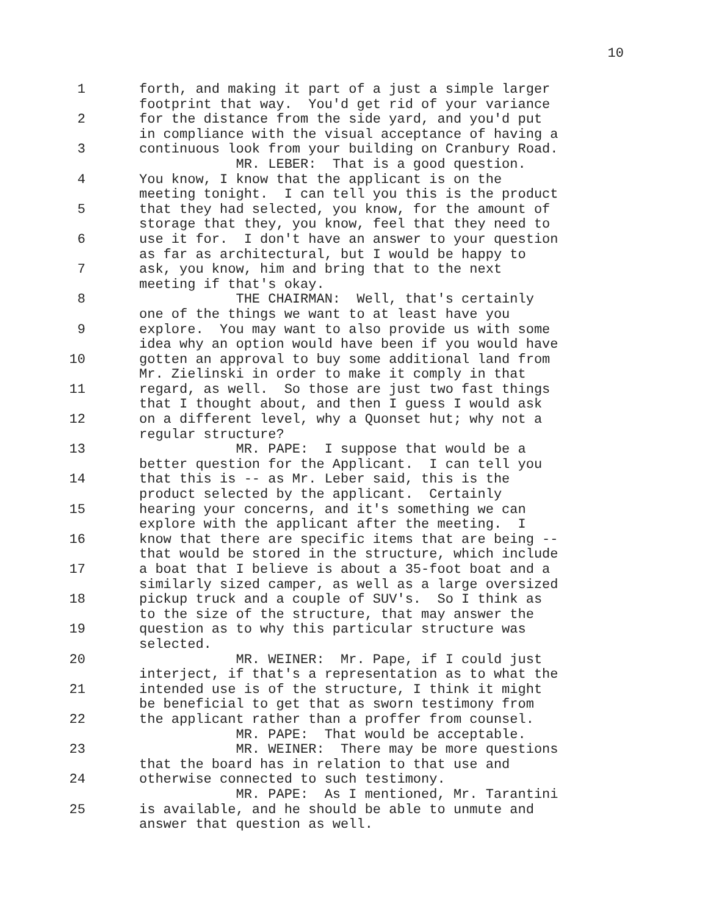10
1
2
3
4
5
6
7
8
9
10
11
12
13
14
15
16
17
18
19
20
21
22
23
24
25
forth, and making it part of a just a simple larger footprint that way. You'd get rid of your variance for the distance from the side yard, and you'd put in compliance with the visual acceptance of having a continuous look from your building on Cranbury Road. MR. LEBER: That is a good question. You know, I know that the applicant is on the meeting tonight. I can tell you this is the product that they had selected, you know, for the amount of storage that they, you know, feel that they need to use it for. I don't have an answer to your question as far as architectural, but I would be happy to ask, you know, him and bring that to the next meeting if that's okay. THE CHAIRMAN: Well, that's certainly one of the things we want to at least have you explore. You may want to also provide us with some idea why an option would have been if you would have gotten an approval to buy some additional land from Mr. Zielinski in order to make it comply in that regard, as well. So those are just two fast things that I thought about, and then I guess I would ask on a different level, why a Quonset hut; why not a regular structure? MR. PAPE: I suppose that would be a better question for the Applicant. I can tell you that this is -- as Mr. Leber said, this is the product selected by the applicant. Certainly hearing your concerns, and it's something we can explore with the applicant after the meeting. I know that there are specific items that are being -- that would be stored in the structure, which include a boat that I believe is about a 35-foot boat and a similarly sized camper, as well as a large oversized pickup truck and a couple of SUV's. So I think as to the size of the structure, that may answer the question as to why this particular structure was selected. MR. WEINER: Mr. Pape, if I could just interject, if that's a representation as to what the intended use is of the structure, I think it might be beneficial to get that as sworn testimony from the applicant rather than a proffer from counsel. MR. PAPE: That would be acceptable. MR. WEINER: There may be more questions that the board has in relation to that use and otherwise connected to such testimony. MR. PAPE: As I mentioned, Mr. Tarantini is available, and he should be able to unmute and answer that question as well.